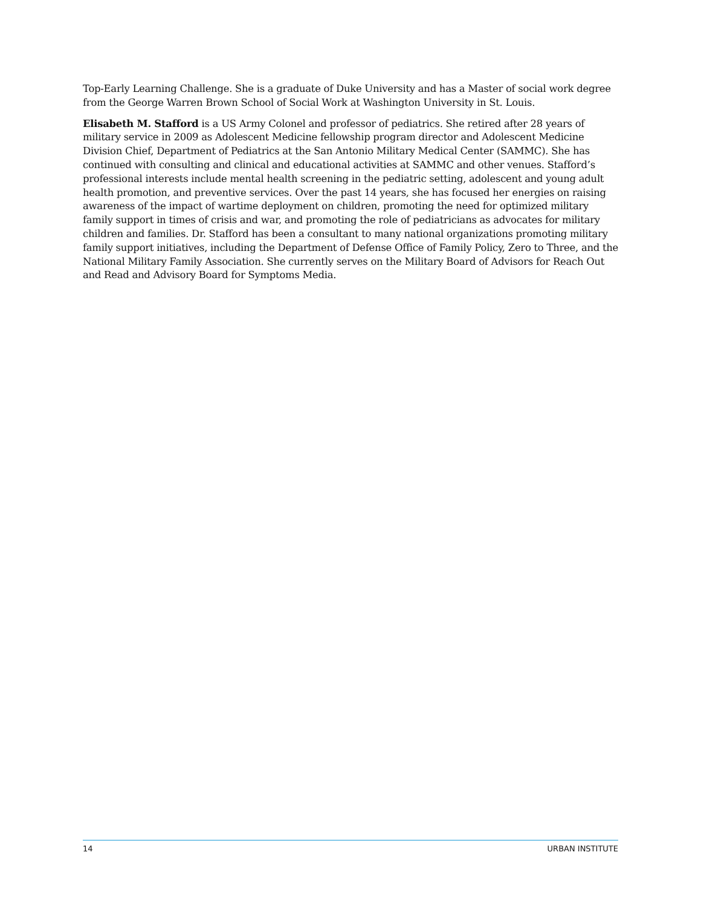Top-Early Learning Challenge. She is a graduate of Duke University and has a Master of social work degree from the George Warren Brown School of Social Work at Washington University in St. Louis.
Elisabeth M. Stafford is a US Army Colonel and professor of pediatrics. She retired after 28 years of military service in 2009 as Adolescent Medicine fellowship program director and Adolescent Medicine Division Chief, Department of Pediatrics at the San Antonio Military Medical Center (SAMMC). She has continued with consulting and clinical and educational activities at SAMMC and other venues. Stafford’s professional interests include mental health screening in the pediatric setting, adolescent and young adult health promotion, and preventive services. Over the past 14 years, she has focused her energies on raising awareness of the impact of wartime deployment on children, promoting the need for optimized military family support in times of crisis and war, and promoting the role of pediatricians as advocates for military children and families. Dr. Stafford has been a consultant to many national organizations promoting military family support initiatives, including the Department of Defense Office of Family Policy, Zero to Three, and the National Military Family Association. She currently serves on the Military Board of Advisors for Reach Out and Read and Advisory Board for Symptoms Media.
14 URBAN INSTITUTE